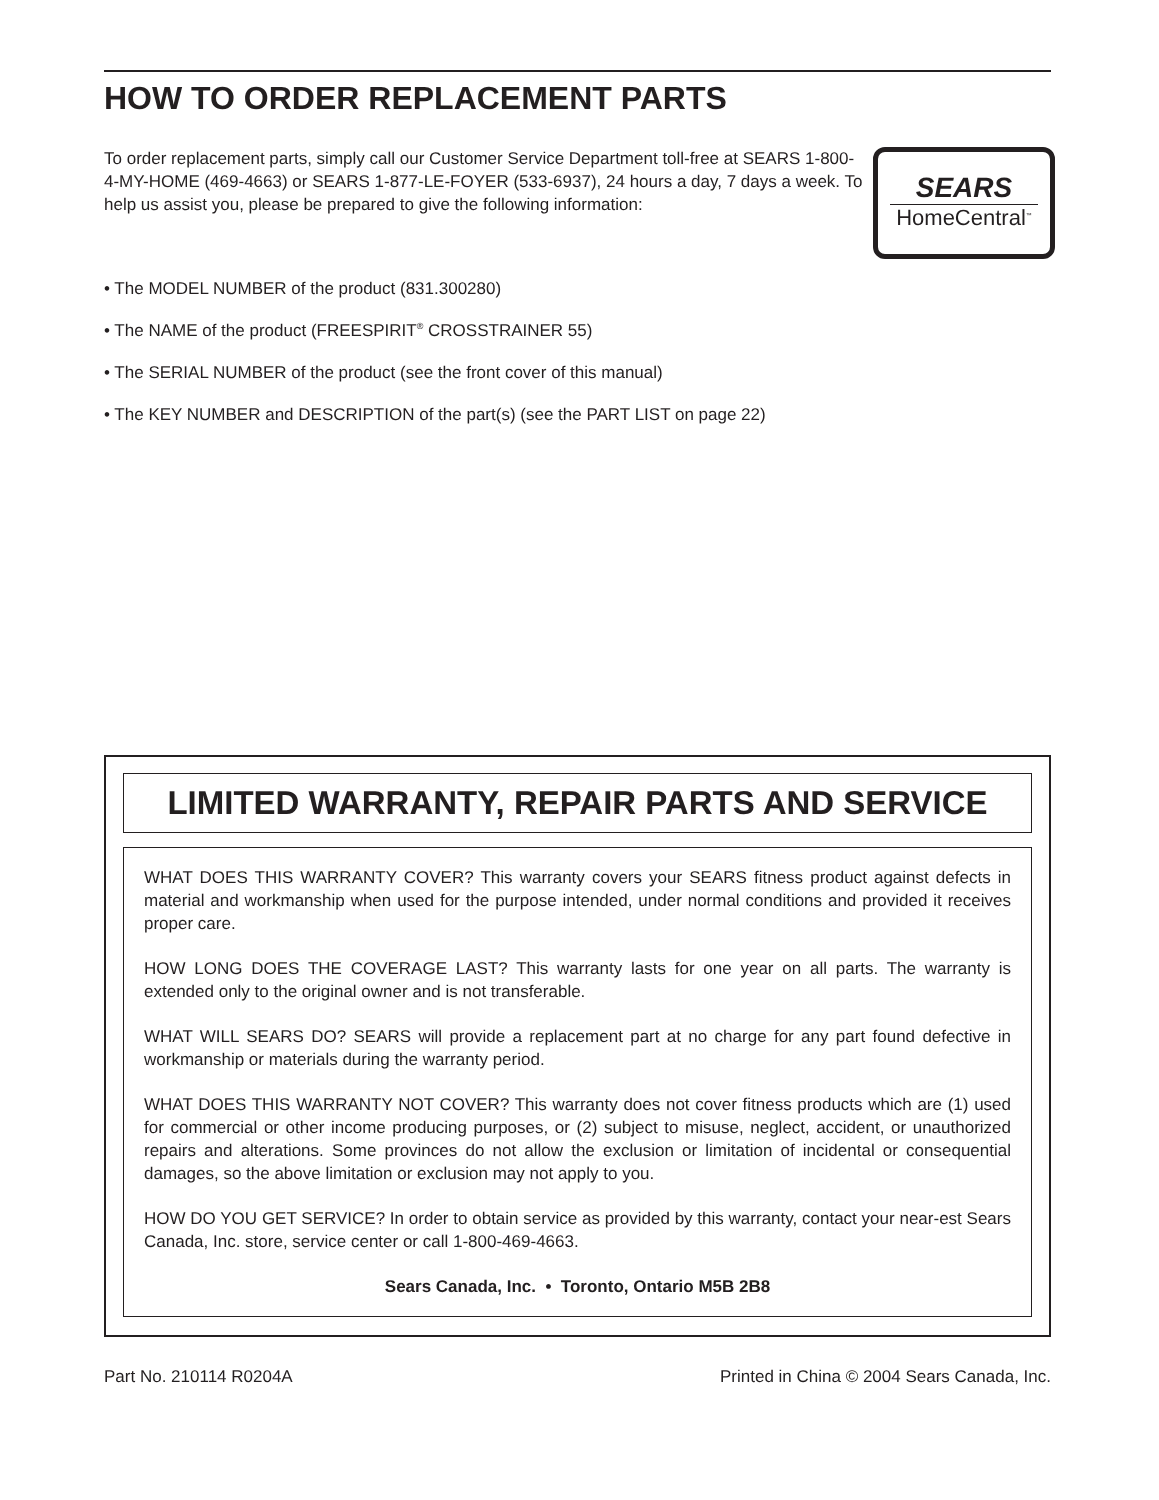HOW TO ORDER REPLACEMENT PARTS
To order replacement parts, simply call our Customer Service Department toll-free at SEARS 1-800-4-MY-HOME (469-4663) or SEARS 1-877-LE-FOYER (533-6937), 24 hours a day, 7 days a week. To help us assist you, please be prepared to give the following information:
SEARS
HomeCentral<sup>™</sup>
• The MODEL NUMBER of the product (831.300280)
• The NAME of the product (FREESPIRIT<sup>®</sup> CROSSTRAINER 55)
• The SERIAL NUMBER of the product (see the front cover of this manual)
• The KEY NUMBER and DESCRIPTION of the part(s) (see the PART LIST on page 22)
LIMITED WARRANTY, REPAIR PARTS AND SERVICE
WHAT DOES THIS WARRANTY COVER? This warranty covers your SEARS fitness product against defects in material and workmanship when used for the purpose intended, under normal conditions and provided it receives proper care.
HOW LONG DOES THE COVERAGE LAST? This warranty lasts for one year on all parts. The warranty is extended only to the original owner and is not transferable.
WHAT WILL SEARS DO? SEARS will provide a replacement part at no charge for any part found defective in workmanship or materials during the warranty period.
WHAT DOES THIS WARRANTY NOT COVER? This warranty does not cover fitness products which are (1) used for commercial or other income producing purposes, or (2) subject to misuse, neglect, accident, or unauthorized repairs and alterations. Some provinces do not allow the exclusion or limitation of incidental or consequential damages, so the above limitation or exclusion may not apply to you.
HOW DO YOU GET SERVICE? In order to obtain service as provided by this warranty, contact your near-est Sears Canada, Inc. store, service center or call 1-800-469-4663.
Sears Canada, Inc. • Toronto, Ontario M5B 2B8
Part No. 210114 R0204A Printed in China © 2004 Sears Canada, Inc.